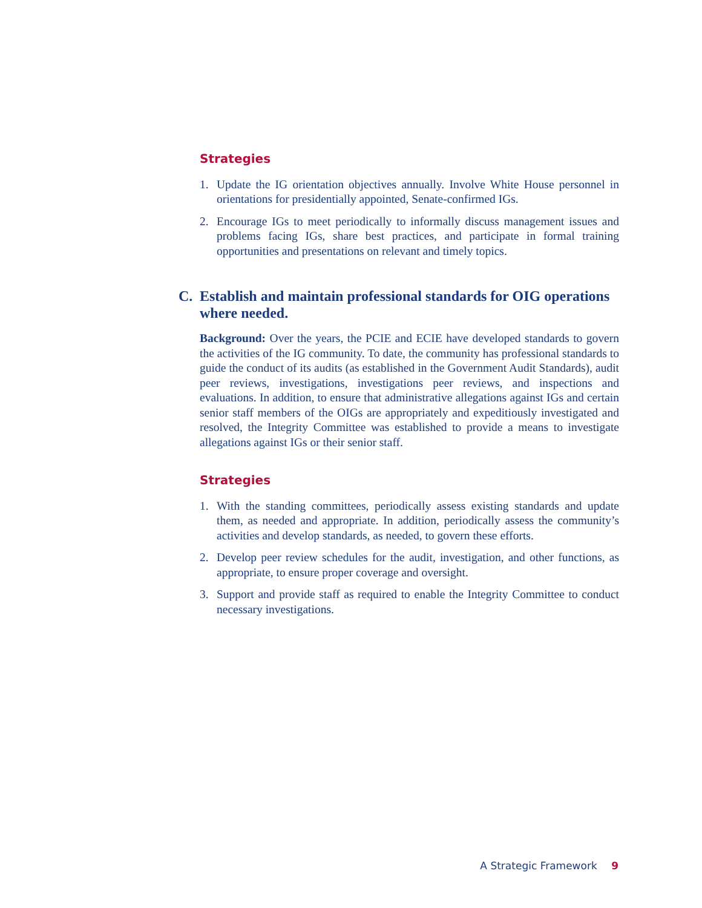Strategies
1. Update the IG orientation objectives annually. Involve White House personnel in orientations for presidentially appointed, Senate-confirmed IGs.
2. Encourage IGs to meet periodically to informally discuss management issues and problems facing IGs, share best practices, and participate in formal training opportunities and presentations on relevant and timely topics.
C. Establish and maintain professional standards for OIG operations where needed.
Background: Over the years, the PCIE and ECIE have developed standards to govern the activities of the IG community. To date, the community has professional standards to guide the conduct of its audits (as established in the Government Audit Standards), audit peer reviews, investigations, investigations peer reviews, and inspections and evaluations. In addition, to ensure that administrative allegations against IGs and certain senior staff members of the OIGs are appropriately and expeditiously investigated and resolved, the Integrity Committee was established to provide a means to investigate allegations against IGs or their senior staff.
Strategies
1. With the standing committees, periodically assess existing standards and update them, as needed and appropriate. In addition, periodically assess the community’s activities and develop standards, as needed, to govern these efforts.
2. Develop peer review schedules for the audit, investigation, and other functions, as appropriate, to ensure proper coverage and oversight.
3. Support and provide staff as required to enable the Integrity Committee to conduct necessary investigations.
A Strategic Framework 9